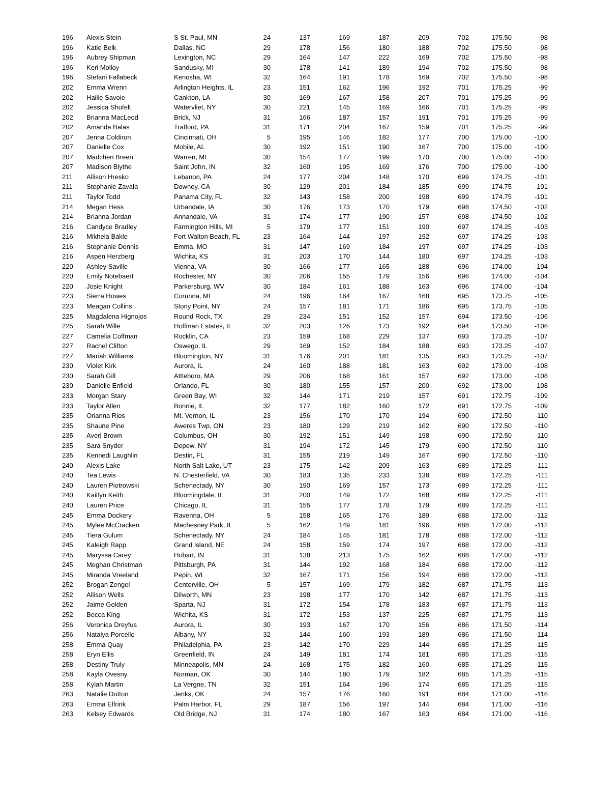| 196 | Alexis Stein | S St. Paul, MN | 24 | 137 | 169 | 187 | 209 | 702 | 175.50 | -98 |
| 196 | Katie Belk | Dallas, NC | 29 | 178 | 156 | 180 | 188 | 702 | 175.50 | -98 |
| 196 | Aubrey Shipman | Lexington, NC | 29 | 164 | 147 | 222 | 169 | 702 | 175.50 | -98 |
| 196 | Keri Molloy | Sandusky, MI | 30 | 178 | 141 | 189 | 194 | 702 | 175.50 | -98 |
| 196 | Stefani Fallabeck | Kenosha, WI | 32 | 164 | 191 | 178 | 169 | 702 | 175.50 | -98 |
| 202 | Emma Wrenn | Arlington Heights, IL | 23 | 151 | 162 | 196 | 192 | 701 | 175.25 | -99 |
| 202 | Hailie Savoie | Cankton, LA | 30 | 169 | 167 | 158 | 207 | 701 | 175.25 | -99 |
| 202 | Jessica Shufelt | Watervliet, NY | 30 | 221 | 145 | 169 | 166 | 701 | 175.25 | -99 |
| 202 | Brianna MacLeod | Brick, NJ | 31 | 166 | 187 | 157 | 191 | 701 | 175.25 | -99 |
| 202 | Amanda Balas | Trafford, PA | 31 | 171 | 204 | 167 | 159 | 701 | 175.25 | -99 |
| 207 | Jenna Coldiron | Cincinnati, OH | 5 | 195 | 146 | 182 | 177 | 700 | 175.00 | -100 |
| 207 | Danielle Cox | Mobile, AL | 30 | 192 | 151 | 190 | 167 | 700 | 175.00 | -100 |
| 207 | Madchen Breen | Warren, MI | 30 | 154 | 177 | 199 | 170 | 700 | 175.00 | -100 |
| 207 | Madison Blythe | Saint John, IN | 32 | 160 | 195 | 169 | 176 | 700 | 175.00 | -100 |
| 211 | Allison Hresko | Lebanon, PA | 24 | 177 | 204 | 148 | 170 | 699 | 174.75 | -101 |
| 211 | Stephanie Zavala | Downey, CA | 30 | 129 | 201 | 184 | 185 | 699 | 174.75 | -101 |
| 211 | Taylor Todd | Panama City, FL | 32 | 143 | 158 | 200 | 198 | 699 | 174.75 | -101 |
| 214 | Megan Hess | Urbandale, IA | 30 | 176 | 173 | 170 | 179 | 698 | 174.50 | -102 |
| 214 | Brianna Jordan | Annandale, VA | 31 | 174 | 177 | 190 | 157 | 698 | 174.50 | -102 |
| 216 | Candyce Bradley | Farmington Hills, MI | 5 | 179 | 177 | 151 | 190 | 697 | 174.25 | -103 |
| 216 | Mikhela Bakle | Fort Walton Beach, FL | 23 | 164 | 144 | 197 | 192 | 697 | 174.25 | -103 |
| 216 | Stephanie Dennis | Emma, MO | 31 | 147 | 169 | 184 | 197 | 697 | 174.25 | -103 |
| 216 | Aspen Herzberg | Wichita, KS | 31 | 203 | 170 | 144 | 180 | 697 | 174.25 | -103 |
| 220 | Ashley Saville | Vienna, VA | 30 | 166 | 177 | 165 | 188 | 696 | 174.00 | -104 |
| 220 | Emily Notebaert | Rochester, NY | 30 | 206 | 155 | 179 | 156 | 696 | 174.00 | -104 |
| 220 | Josie Knight | Parkersburg, WV | 30 | 184 | 161 | 188 | 163 | 696 | 174.00 | -104 |
| 223 | Sierra Howes | Corunna, MI | 24 | 196 | 164 | 167 | 168 | 695 | 173.75 | -105 |
| 223 | Meagan Collins | Stony Point, NY | 24 | 157 | 181 | 171 | 186 | 695 | 173.75 | -105 |
| 225 | Magdalena Hignojos | Round Rock, TX | 29 | 234 | 151 | 152 | 157 | 694 | 173.50 | -106 |
| 225 | Sarah Wille | Hoffman Estates, IL | 32 | 203 | 126 | 173 | 192 | 694 | 173.50 | -106 |
| 227 | Camelia Coffman | Rocklin, CA | 23 | 159 | 168 | 229 | 137 | 693 | 173.25 | -107 |
| 227 | Rachel Clifton | Oswego, IL | 29 | 169 | 152 | 184 | 188 | 693 | 173.25 | -107 |
| 227 | Mariah Williams | Bloomington, NY | 31 | 176 | 201 | 181 | 135 | 693 | 173.25 | -107 |
| 230 | Violet Kirk | Aurora, IL | 24 | 160 | 188 | 181 | 163 | 692 | 173.00 | -108 |
| 230 | Sarah Gill | Attleboro, MA | 29 | 206 | 168 | 161 | 157 | 692 | 173.00 | -108 |
| 230 | Danielle Enfield | Orlando, FL | 30 | 180 | 155 | 157 | 200 | 692 | 173.00 | -108 |
| 233 | Morgan Stary | Green Bay, WI | 32 | 144 | 171 | 219 | 157 | 691 | 172.75 | -109 |
| 233 | Taylor Allen | Bonnie, IL | 32 | 177 | 182 | 160 | 172 | 691 | 172.75 | -109 |
| 235 | Orianna Rios | Mt. Vernon, IL | 23 | 156 | 170 | 170 | 194 | 690 | 172.50 | -110 |
| 235 | Shaune Pine | Aweres Twp, ON | 23 | 180 | 129 | 219 | 162 | 690 | 172.50 | -110 |
| 235 | Averi Brown | Columbus, OH | 30 | 192 | 151 | 149 | 198 | 690 | 172.50 | -110 |
| 235 | Sara Snyder | Depew, NY | 31 | 194 | 172 | 145 | 179 | 690 | 172.50 | -110 |
| 235 | Kennedi Laughlin | Destin, FL | 31 | 155 | 219 | 149 | 167 | 690 | 172.50 | -110 |
| 240 | Alexis Lake | North Salt Lake, UT | 23 | 175 | 142 | 209 | 163 | 689 | 172.25 | -111 |
| 240 | Tea Lewis | N. Chesterfield, VA | 30 | 183 | 135 | 233 | 138 | 689 | 172.25 | -111 |
| 240 | Lauren Piotrowski | Schenectady, NY | 30 | 190 | 169 | 157 | 173 | 689 | 172.25 | -111 |
| 240 | Kaitlyn Keith | Bloomingdale, IL | 31 | 200 | 149 | 172 | 168 | 689 | 172.25 | -111 |
| 240 | Lauren Price | Chicago, IL | 31 | 155 | 177 | 178 | 179 | 689 | 172.25 | -111 |
| 245 | Emma Dockery | Ravenna, OH | 5 | 158 | 165 | 176 | 189 | 688 | 172.00 | -112 |
| 245 | Mylee McCracken | Machesney Park, IL | 5 | 162 | 149 | 181 | 196 | 688 | 172.00 | -112 |
| 245 | Tiera Gulum | Schenectady, NY | 24 | 184 | 145 | 181 | 178 | 688 | 172.00 | -112 |
| 245 | Kaleigh Rapp | Grand Island, NE | 24 | 158 | 159 | 174 | 197 | 688 | 172.00 | -112 |
| 245 | Maryssa Carey | Hobart, IN | 31 | 138 | 213 | 175 | 162 | 688 | 172.00 | -112 |
| 245 | Meghan Christman | Pittsburgh, PA | 31 | 144 | 192 | 168 | 184 | 688 | 172.00 | -112 |
| 245 | Miranda Vreeland | Pepin, WI | 32 | 167 | 171 | 156 | 194 | 688 | 172.00 | -112 |
| 252 | Brogan Zengel | Centerville, OH | 5 | 157 | 169 | 179 | 182 | 687 | 171.75 | -113 |
| 252 | Allison Wells | Dilworth, MN | 23 | 198 | 177 | 170 | 142 | 687 | 171.75 | -113 |
| 252 | Jaime Golden | Sparta, NJ | 31 | 172 | 154 | 178 | 183 | 687 | 171.75 | -113 |
| 252 | Becca King | Wichita, KS | 31 | 172 | 153 | 137 | 225 | 687 | 171.75 | -113 |
| 256 | Veronica Dreyfus | Aurora, IL | 30 | 193 | 167 | 170 | 156 | 686 | 171.50 | -114 |
| 256 | Natalya Porcello | Albany, NY | 32 | 144 | 160 | 193 | 189 | 686 | 171.50 | -114 |
| 258 | Emma Quay | Philadelphia, PA | 23 | 142 | 170 | 229 | 144 | 685 | 171.25 | -115 |
| 258 | Eryn Ellis | Greenfield, IN | 24 | 149 | 181 | 174 | 181 | 685 | 171.25 | -115 |
| 258 | Destiny Truly | Minneapolis, MN | 24 | 168 | 175 | 182 | 160 | 685 | 171.25 | -115 |
| 258 | Kayla Ovesny | Norman, OK | 30 | 144 | 180 | 179 | 182 | 685 | 171.25 | -115 |
| 258 | Kylah Martin | La Vergne, TN | 32 | 151 | 164 | 196 | 174 | 685 | 171.25 | -115 |
| 263 | Natalie Dutton | Jenks, OK | 24 | 157 | 176 | 160 | 191 | 684 | 171.00 | -116 |
| 263 | Emma Elfrink | Palm Harbor, FL | 29 | 187 | 156 | 197 | 144 | 684 | 171.00 | -116 |
| 263 | Kelsey Edwards | Old Bridge, NJ | 31 | 174 | 180 | 167 | 163 | 684 | 171.00 | -116 |